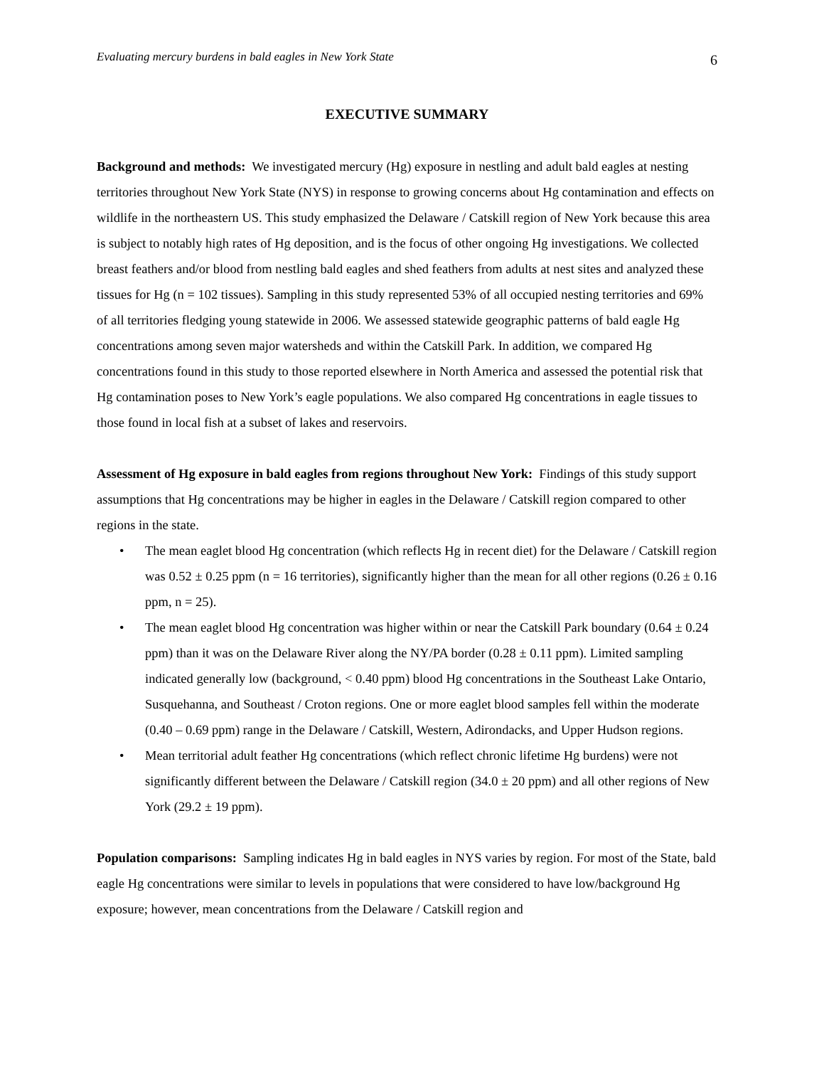Evaluating mercury burdens in bald eagles in New York State 6
EXECUTIVE SUMMARY
Background and methods: We investigated mercury (Hg) exposure in nestling and adult bald eagles at nesting territories throughout New York State (NYS) in response to growing concerns about Hg contamination and effects on wildlife in the northeastern US. This study emphasized the Delaware / Catskill region of New York because this area is subject to notably high rates of Hg deposition, and is the focus of other ongoing Hg investigations. We collected breast feathers and/or blood from nestling bald eagles and shed feathers from adults at nest sites and analyzed these tissues for Hg (n = 102 tissues). Sampling in this study represented 53% of all occupied nesting territories and 69% of all territories fledging young statewide in 2006. We assessed statewide geographic patterns of bald eagle Hg concentrations among seven major watersheds and within the Catskill Park. In addition, we compared Hg concentrations found in this study to those reported elsewhere in North America and assessed the potential risk that Hg contamination poses to New York’s eagle populations. We also compared Hg concentrations in eagle tissues to those found in local fish at a subset of lakes and reservoirs.
Assessment of Hg exposure in bald eagles from regions throughout New York: Findings of this study support assumptions that Hg concentrations may be higher in eagles in the Delaware / Catskill region compared to other regions in the state.
• The mean eaglet blood Hg concentration (which reflects Hg in recent diet) for the Delaware / Catskill region was 0.52 ± 0.25 ppm (n = 16 territories), significantly higher than the mean for all other regions (0.26 ± 0.16 ppm, n = 25).
• The mean eaglet blood Hg concentration was higher within or near the Catskill Park boundary (0.64 ± 0.24 ppm) than it was on the Delaware River along the NY/PA border (0.28 ± 0.11 ppm). Limited sampling indicated generally low (background, < 0.40 ppm) blood Hg concentrations in the Southeast Lake Ontario, Susquehanna, and Southeast / Croton regions. One or more eaglet blood samples fell within the moderate (0.40 – 0.69 ppm) range in the Delaware / Catskill, Western, Adirondacks, and Upper Hudson regions.
• Mean territorial adult feather Hg concentrations (which reflect chronic lifetime Hg burdens) were not significantly different between the Delaware / Catskill region (34.0 ± 20 ppm) and all other regions of New York (29.2 ± 19 ppm).
Population comparisons: Sampling indicates Hg in bald eagles in NYS varies by region. For most of the State, bald eagle Hg concentrations were similar to levels in populations that were considered to have low/background Hg exposure; however, mean concentrations from the Delaware / Catskill region and